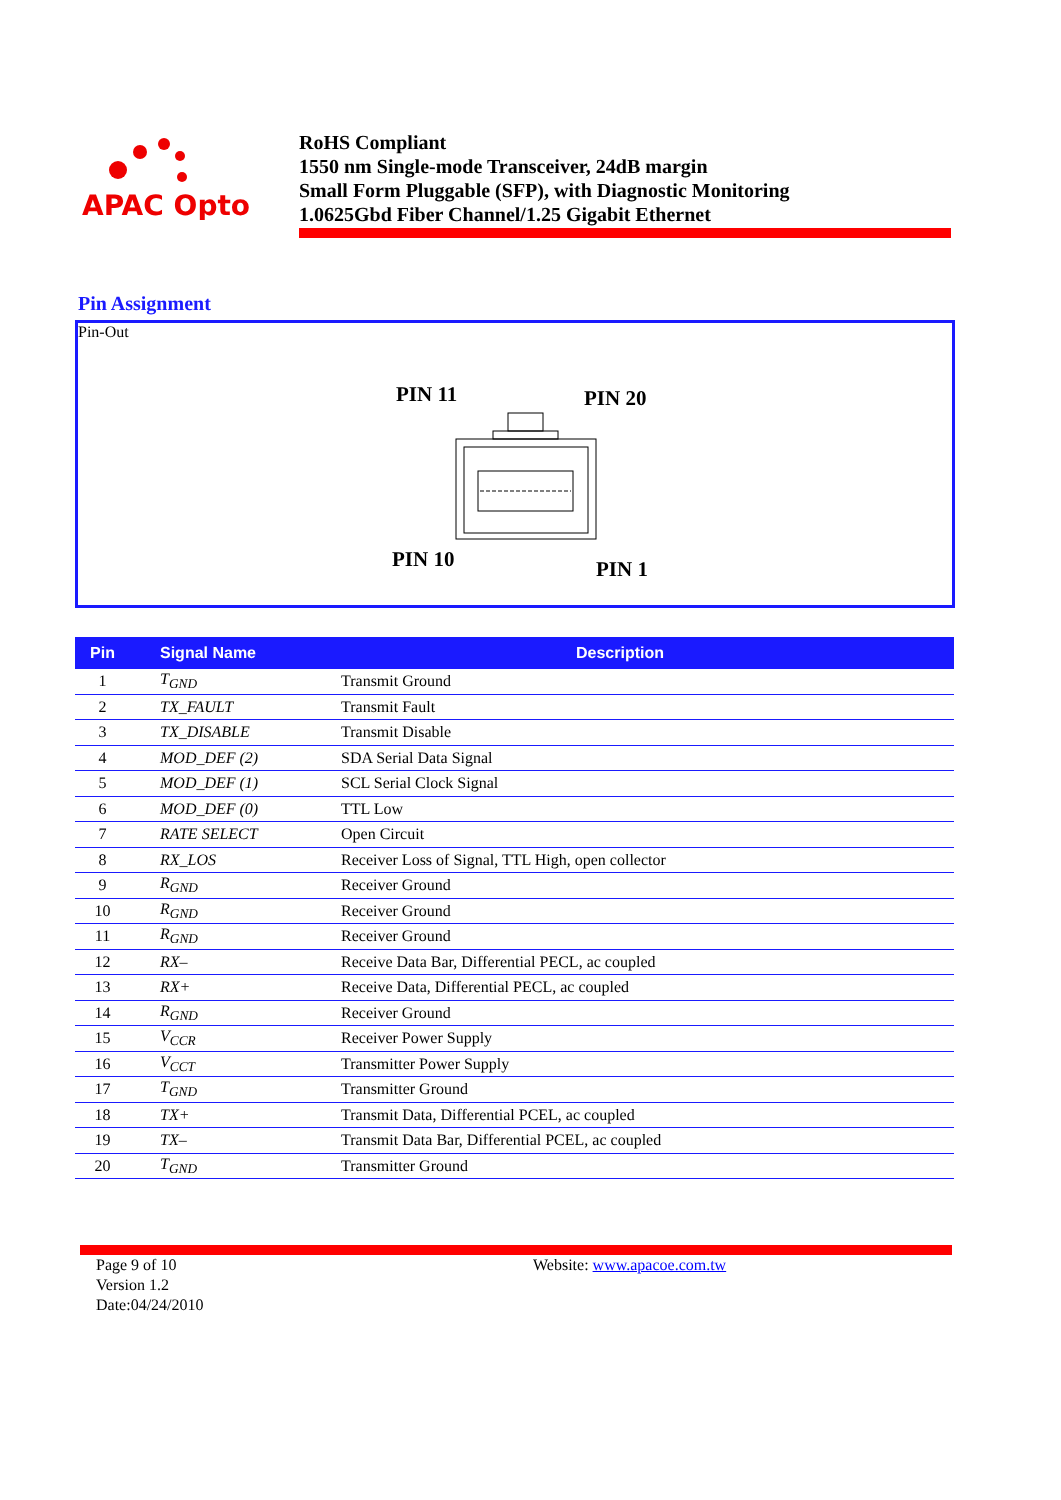APAC Opto
RoHS Compliant
1550 nm Single-mode Transceiver, 24dB margin
Small Form Pluggable (SFP), with Diagnostic Monitoring
1.0625Gbd Fiber Channel/1.25 Gigabit Ethernet
Pin Assignment
Pin-Out
PIN 11
PIN 20
PIN 10
PIN 1
| Pin | Signal Name | Description |
| --- | --- | --- |
| 1 | T<sub>GND</sub> | Transmit Ground |
| 2 | TX_FAULT | Transmit Fault |
| 3 | TX_DISABLE | Transmit Disable |
| 4 | MOD_DEF (2) | SDA Serial Data Signal |
| 5 | MOD_DEF (1) | SCL Serial Clock Signal |
| 6 | MOD_DEF (0) | TTL Low |
| 7 | RATE SELECT | Open Circuit |
| 8 | RX_LOS | Receiver Loss of Signal, TTL High, open collector |
| 9 | R<sub>GND</sub> | Receiver Ground |
| 10 | R<sub>GND</sub> | Receiver Ground |
| 11 | R<sub>GND</sub> | Receiver Ground |
| 12 | RX– | Receive Data Bar, Differential PECL, ac coupled |
| 13 | RX+ | Receive Data, Differential PECL, ac coupled |
| 14 | R<sub>GND</sub> | Receiver Ground |
| 15 | V<sub>CCR</sub> | Receiver Power Supply |
| 16 | V<sub>CCT</sub> | Transmitter Power Supply |
| 17 | T<sub>GND</sub> | Transmitter Ground |
| 18 | TX+ | Transmit Data, Differential PCEL, ac coupled |
| 19 | TX– | Transmit Data Bar, Differential PCEL, ac coupled |
| 20 | T<sub>GND</sub> | Transmitter Ground |
Page 9 of 10
Version 1.2
Date:04/24/2010
Website: www.apacoe.com.tw